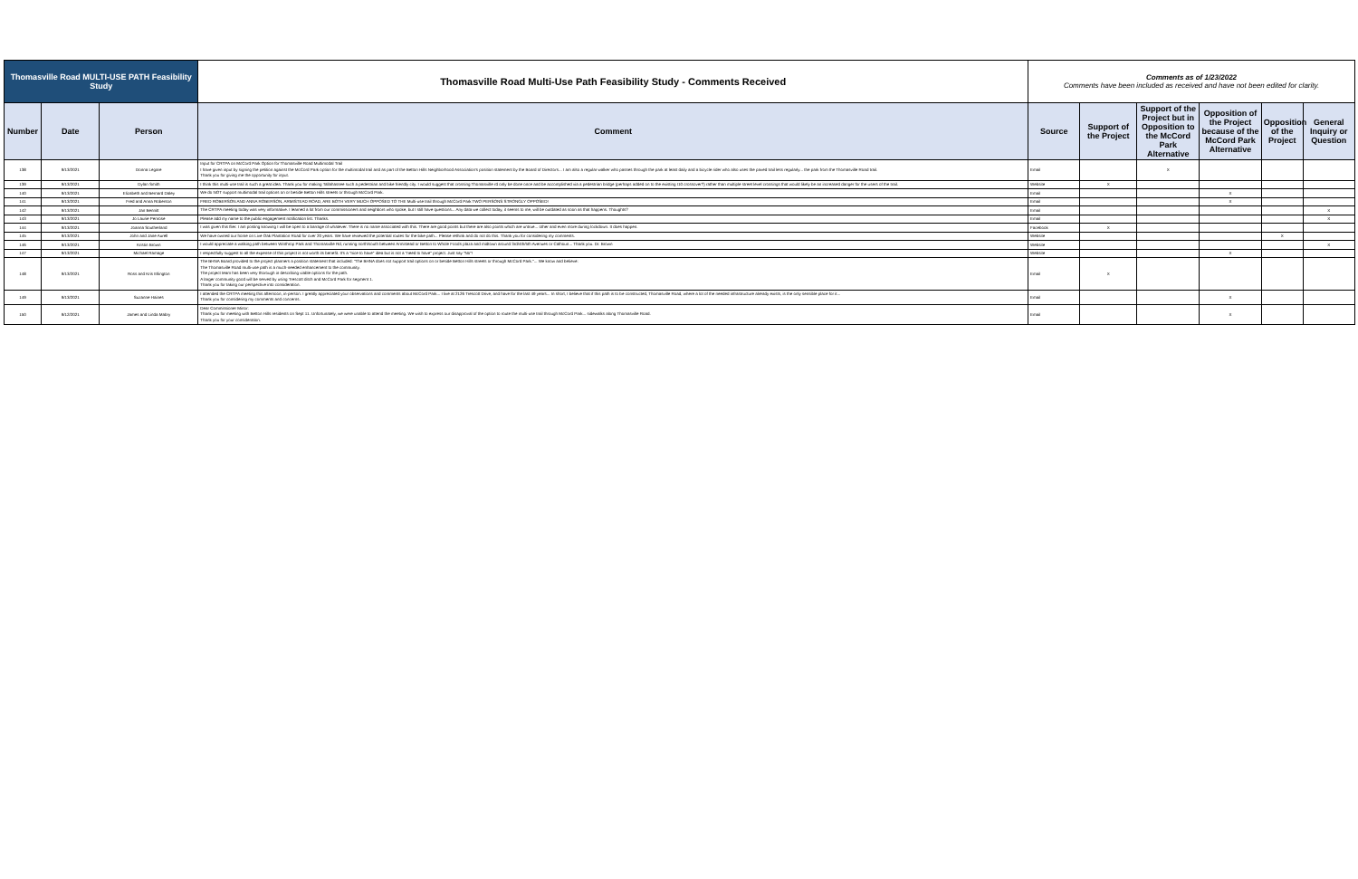| Thomasville Road MULTI-USE PATH Feasibility Study | | | Thomasville Road Multi-Use Path Feasibility Study - Comments Received | Comments as of 1/23/2022 Comments have been included as received and have not been edited for clarity. | | | | | |
| Number | Date | Person | Comment | Source | Support of the Project | Support of the Project but in Opposition to the McCord Park Alternative | Opposition of the Project because of the McCord Park Alternative | Opposition of the Project | General Inquiry or Question |
| 138 | 9/13/2021 | Donna Legare | Input for CRTPA on McCord Park Option for Thomasville Road Multimodal Trail I have given input by signing the petition against the McCord Park option for the multimodal trail and as part of the Betton Hills Neighborhood Association's position statement by the Board of Directors... I am also a regular walker who passes through the park at least daily and a bicycle rider who also uses the paved trail less regularly... the park from the Thomasville Road trail. Thank you for giving me the opportunity for input. | Email | | X | | | |
| 139 | 9/13/2021 | Dylan Smith | I think this multi-use trail is such a great idea. Thank you for making Tallahassee such a pedestrian and bike friendly city. I would suggest that crossing Thomasville rd only be done once and be accomplished via a pedestrian bridge (perhaps added on to the existing I10 crossover?) rather than multiple street level crossings that would likely be an increased danger for the users of the trail. | Website | X | | | | |
| 140 | 9/13/2021 | Elizabeth and Bernard Daley | We do NOT support multimodal trail options on or beside Betton Hills streets or through McCord Park. | Email | | | X | | |
| 141 | 9/13/2021 | Fred and Anna Roberson | FRED ROBERSON AND ANNA ROBERSON, ARMISTEAD ROAD, ARE BOTH VERY MUCH OPPOSED TO THE Multi-use trail through McCord Park TWO PERSONS STRONGLY OPPOSED! | Email | | | X | | |
| 142 | 9/13/2021 | Jan Bennitt | The CRTPA meeting today was very informative. I learned a lot from our commissioners and neighbors who spoke, but I still have questions... Any data we collect today, it seems to me, will be outdated as soon as that happens. Thoughts? | Email | | | | | X |
| 143 | 9/13/2021 | Jo Laurie Penrose | Please add my name to the public engagement notification list. Thanks. | Email | | | | | X |
| 144 | 9/13/2021 | Joanna Southerland | I was given this flier. I am posting knowing I will be open to a barrage of whatever. There is no name associated with this. There are good points but there are also points which are untrue... other and even more during lockdown. It does happen. | Facebook | X | | | | |
| 145 | 9/13/2021 | John and Jane Aurell | We have owned our home on Live Oak Plantation Road for over 20 years. We have reviewed the potential routes for the bike path... Please rethink and do not do this. Thank you for considering my comments. | Website | | | | X | |
| 146 | 9/13/2021 | Kristin Brown | I would appreciate a walking path between Winthrop Park and Thomasville Rd, running north/south between Armistead or Betton to Whole Foods plaza and midtown around 3rd/4th/5th Avenues or Calhoun... Thank you. Dr. Brown | Website | | | | | X |
| 147 | 9/13/2021 | Michael Ramage | I respectfully suggest to all the expense of this project is not worth its benefit. It's a "nice to have" idea but is not a "need to have" project. Just say "No"! | Website | | | X | | |
| 148 | 9/13/2021 | Ross and Kris Ellington | The BHNA Board provided to the project planners a position statement that included: "The BHNA does not support trail options on or beside Betton Hills streets or through McCord Park."... We know and believe: The Thomasville Road multi-use path is a much-needed enhancement to the community. The project team has been very thorough in describing viable options for the path. A larger community good will be served by using Trescott ditch and McCord Park for segment 1. Thank you for taking our perspective into consideration. | Email | X | | | | |
| 149 | 9/13/2021 | Suzanne Haines | I attended the CRTPA meeting this afternoon, in-person. I greatly appreciated your observations and comments about McCord Park... I live at 2126 Trescott Drive, and have for the last 49 years... In short, I believe that if this path is to be constructed, Thomasville Road, where a lot of the needed infrastructure already exists, is the only sensible place for it... Thank you for considering my comments and concerns. | Email | | | X | | |
| 150 | 9/12/2021 | James and Linda Mabry | Dear Commissioner Minor: Thank you for meeting with Betton Hills residents on Sept 11. Unfortunately, we were unable to attend the meeting. We wish to express our disapproval of the option to route the multi-use trail through McCord Park... sidewalks along Thomasville Road. Thank you for your consideration. | Email | | | X | | |